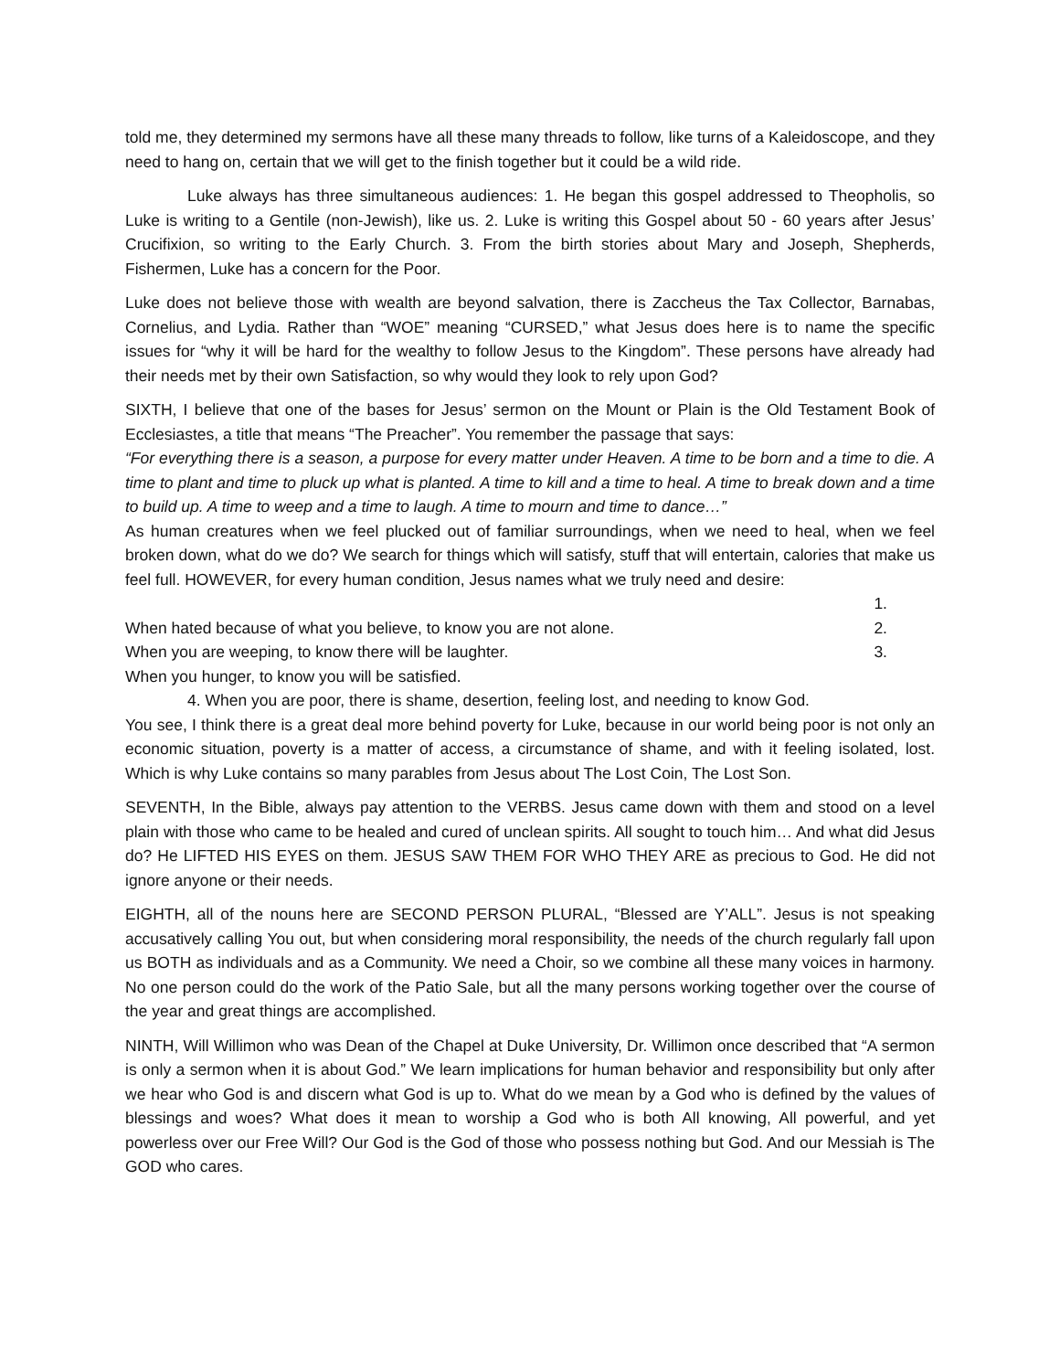told me, they determined my sermons have all these many threads to follow, like turns of a Kaleidoscope, and they need to hang on, certain that we will get to the finish together but it could be a wild ride.
Luke always has three simultaneous audiences: 1. He began this gospel addressed to Theopholis, so Luke is writing to a Gentile (non-Jewish), like us. 2. Luke is writing this Gospel about 50 - 60 years after Jesus’ Crucifixion, so writing to the Early Church. 3. From the birth stories about Mary and Joseph, Shepherds, Fishermen, Luke has a concern for the Poor.
Luke does not believe those with wealth are beyond salvation, there is Zaccheus the Tax Collector, Barnabas, Cornelius, and Lydia. Rather than “WOE” meaning “CURSED,” what Jesus does here is to name the specific issues for “why it will be hard for the wealthy to follow Jesus to the Kingdom”. These persons have already had their needs met by their own Satisfaction, so why would they look to rely upon God?
SIXTH, I believe that one of the bases for Jesus’ sermon on the Mount or Plain is the Old Testament Book of Ecclesiastes, a title that means “The Preacher”. You remember the passage that says:
“For everything there is a season, a purpose for every matter under Heaven. A time to be born and a time to die. A time to plant and time to pluck up what is planted. A time to kill and a time to heal. A time to break down and a time to build up. A time to weep and a time to laugh. A time to mourn and time to dance…”
As human creatures when we feel plucked out of familiar surroundings, when we need to heal, when we feel broken down, what do we do? We search for things which will satisfy, stuff that will entertain, calories that make us feel full. HOWEVER, for every human condition, Jesus names what we truly need and desire:
1.
When hated because of what you believe, to know you are not alone. 2.
When you are weeping, to know there will be laughter. 3.
When you hunger, to know you will be satisfied.
4. When you are poor, there is shame, desertion, feeling lost, and needing to know God.
You see, I think there is a great deal more behind poverty for Luke, because in our world being poor is not only an economic situation, poverty is a matter of access, a circumstance of shame, and with it feeling isolated, lost. Which is why Luke contains so many parables from Jesus about The Lost Coin, The Lost Son.
SEVENTH, In the Bible, always pay attention to the VERBS. Jesus came down with them and stood on a level plain with those who came to be healed and cured of unclean spirits. All sought to touch him… And what did Jesus do? He LIFTED HIS EYES on them. JESUS SAW THEM FOR WHO THEY ARE as precious to God. He did not ignore anyone or their needs.
EIGHTH, all of the nouns here are SECOND PERSON PLURAL, “Blessed are Y’ALL”. Jesus is not speaking accusatively calling You out, but when considering moral responsibility, the needs of the church regularly fall upon us BOTH as individuals and as a Community. We need a Choir, so we combine all these many voices in harmony. No one person could do the work of the Patio Sale, but all the many persons working together over the course of the year and great things are accomplished.
NINTH, Will Willimon who was Dean of the Chapel at Duke University, Dr. Willimon once described that “A sermon is only a sermon when it is about God.” We learn implications for human behavior and responsibility but only after we hear who God is and discern what God is up to. What do we mean by a God who is defined by the values of blessings and woes? What does it mean to worship a God who is both All knowing, All powerful, and yet powerless over our Free Will? Our God is the God of those who possess nothing but God. And our Messiah is The GOD who cares.